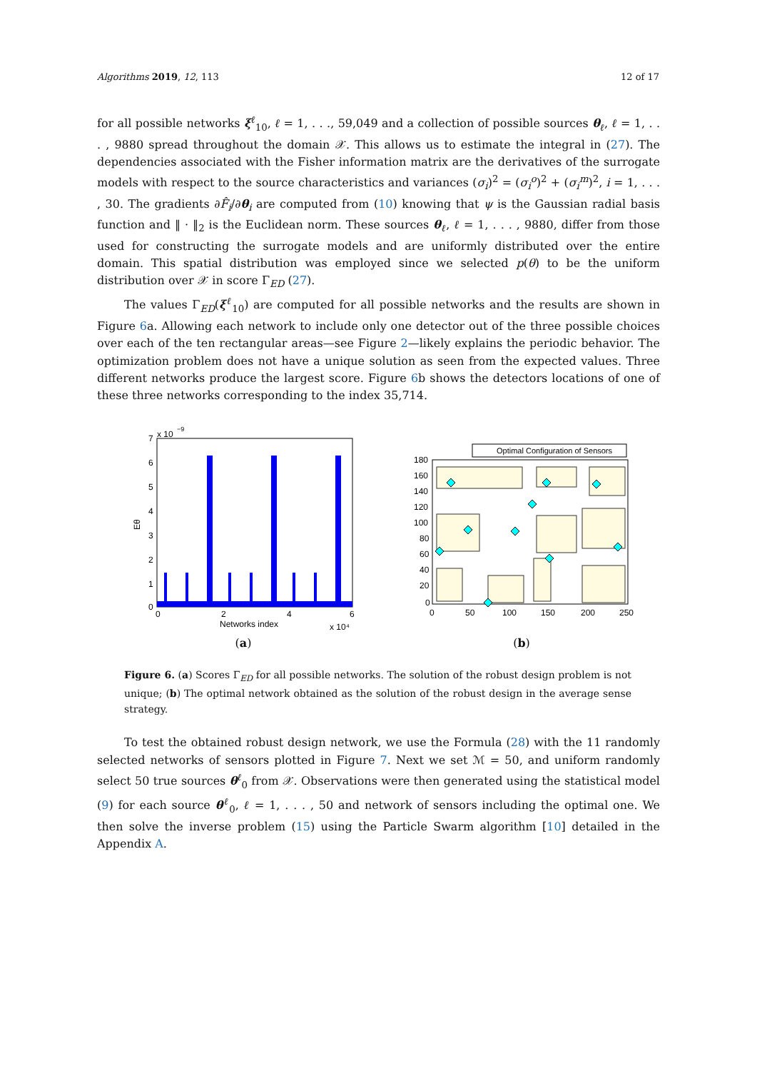Algorithms 2019, 12, 113 12 of 17
for all possible networks ξ<sup>ℓ</sup><sub>10</sub>, ℓ = 1, . . ., 59,049 and a collection of possible sources θ<sub>ℓ</sub>, ℓ = 1, . . . , 9880 spread throughout the domain 𝒳. This allows us to estimate the integral in (27). The dependencies associated with the Fisher information matrix are the derivatives of the surrogate models with respect to the source characteristics and variances (σ<sub>i</sub>)<sup>2</sup> = (σ<sub>i</sub><sup>o</sup>)<sup>2</sup> + (σ<sub>i</sub><sup>m</sup>)<sup>2</sup>, i = 1, . . . , 30. The gradients ∂F̂<sub>i</sub>/∂θ<sub>i</sub> are computed from (10) knowing that ψ is the Gaussian radial basis function and ‖ · ‖<sub>2</sub> is the Euclidean norm. These sources θ<sub>ℓ</sub>, ℓ = 1, . . . , 9880, differ from those used for constructing the surrogate models and are uniformly distributed over the entire domain. This spatial distribution was employed since we selected p(θ) to be the uniform distribution over 𝒳 in score Γ<sub>ED</sub> (27).
The values Γ<sub>ED</sub>(ξ<sup>ℓ</sup><sub>10</sub>) are computed for all possible networks and the results are shown in Figure 6a. Allowing each network to include only one detector out of the three possible choices over each of the ten rectangular areas—see Figure 2—likely explains the periodic behavior. The optimization problem does not have a unique solution as seen from the expected values. Three different networks produce the largest score. Figure 6b shows the detectors locations of one of these three networks corresponding to the index 35,714.
x 10
−9
7
6
5
4
3
2
1
0
Eθ
0
2
4
6
Networks index
x 10⁴
(a)
Optimal Configuration of Sensors
180
160
140
120
100
80
60
40
20
0
0
50
100
150
200
250
(b)
Figure 6. (a) Scores Γ<sub>ED</sub> for all possible networks. The solution of the robust design problem is not unique; (b) The optimal network obtained as the solution of the robust design in the average sense strategy.
To test the obtained robust design network, we use the Formula (28) with the 11 randomly selected networks of sensors plotted in Figure 7. Next we set ℳ = 50, and uniform randomly select 50 true sources θ<sup>ℓ</sup><sub>0</sub> from 𝒳. Observations were then generated using the statistical model (9) for each source θ<sup>ℓ</sup><sub>0</sub>, ℓ = 1, . . . , 50 and network of sensors including the optimal one. We then solve the inverse problem (15) using the Particle Swarm algorithm [10] detailed in the Appendix A.